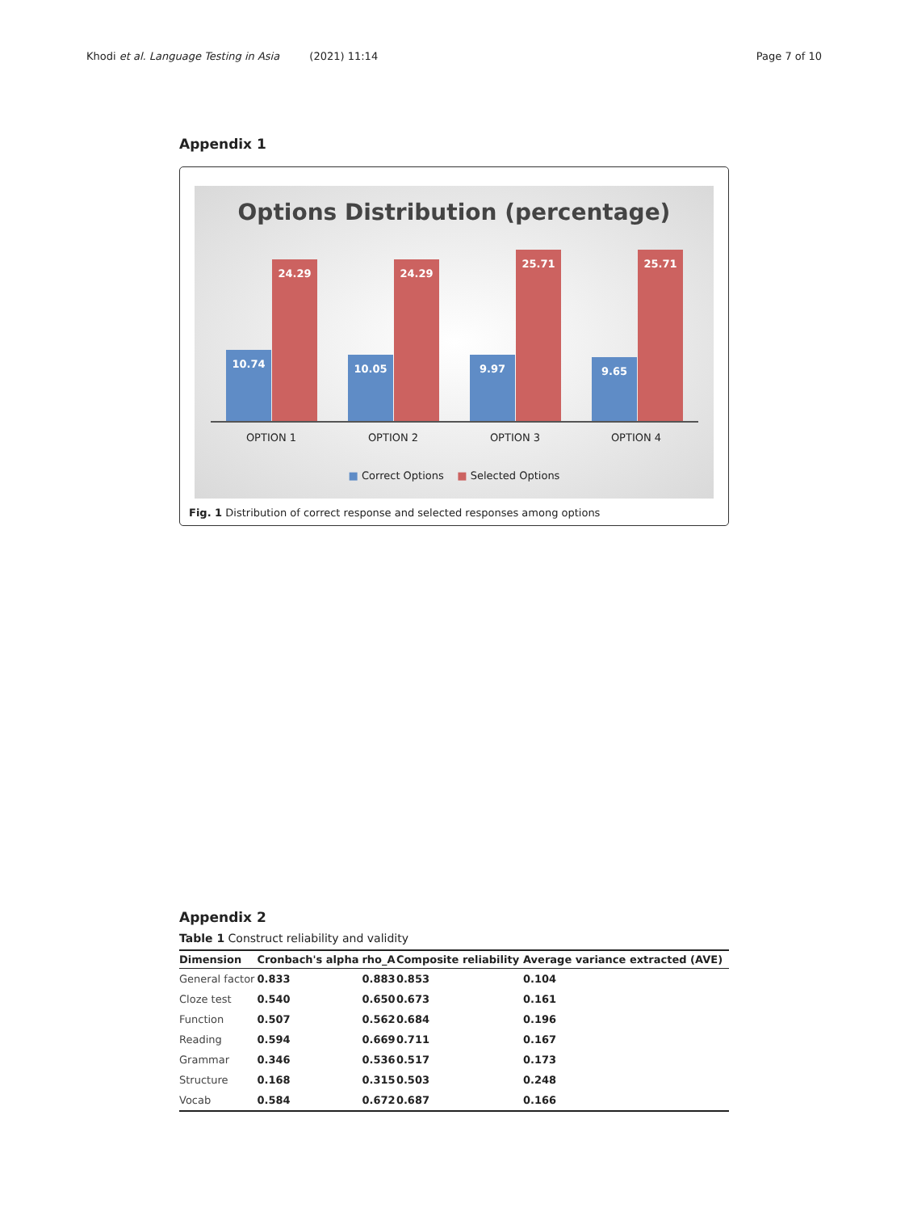Khodi et al. Language Testing in Asia (2021) 11:14 Page 7 of 10
Appendix 1
Options Distribution (percentage)
10.74 24.29 10.05 24.29 9.97 25.71 9.65 25.71
OPTION 1 OPTION 2 OPTION 3 OPTION 4
■ Correct Options ■ Selected Options
Fig. 1 Distribution of correct response and selected responses among options
Appendix 2
Table 1 Construct reliability and validity
| Dimension | Cronbach's alpha | rho_A | Composite reliability | Average variance extracted (AVE) |
| --- | --- | --- | --- | --- |
| General factor | 0.833 | 0.883 | 0.853 | 0.104 |
| Cloze test | 0.540 | 0.650 | 0.673 | 0.161 |
| Function | 0.507 | 0.562 | 0.684 | 0.196 |
| Reading | 0.594 | 0.669 | 0.711 | 0.167 |
| Grammar | 0.346 | 0.536 | 0.517 | 0.173 |
| Structure | 0.168 | 0.315 | 0.503 | 0.248 |
| Vocab | 0.584 | 0.672 | 0.687 | 0.166 |